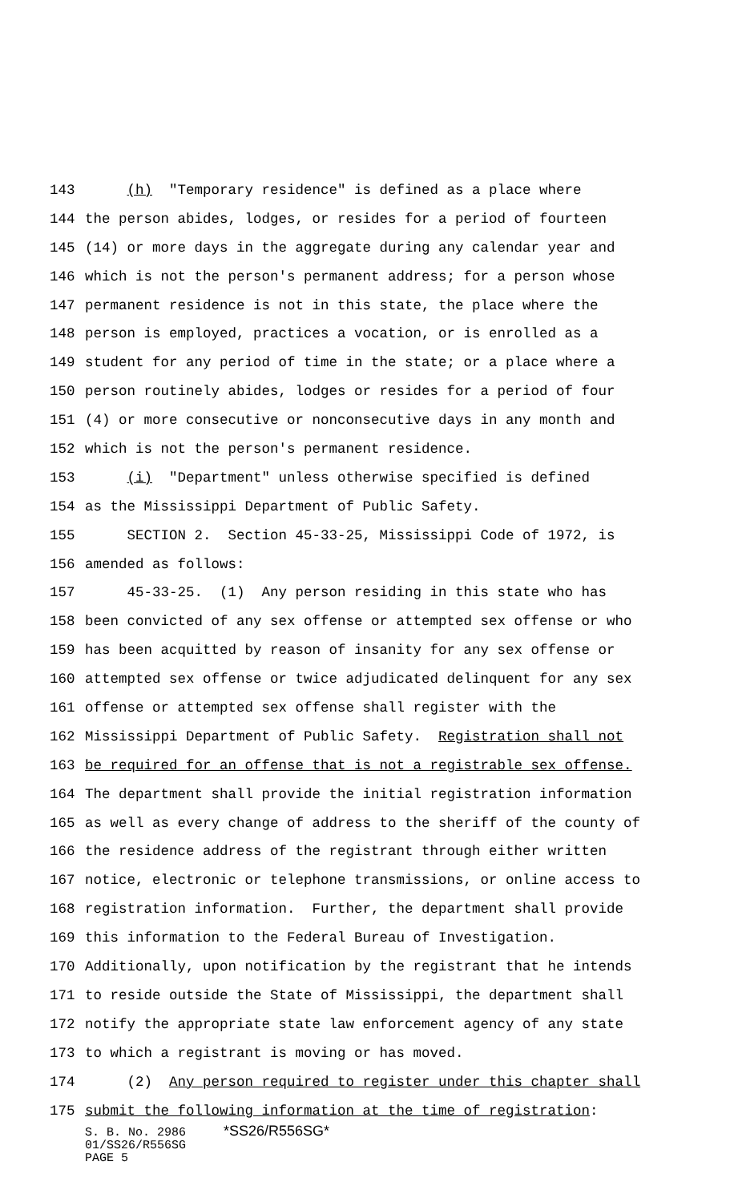143 (h) "Temporary residence" is defined as a place where
144 the person abides, lodges, or resides for a period of fourteen
145 (14) or more days in the aggregate during any calendar year and
146 which is not the person's permanent address; for a person whose
147 permanent residence is not in this state, the place where the
148 person is employed, practices a vocation, or is enrolled as a
149 student for any period of time in the state; or a place where a
150 person routinely abides, lodges or resides for a period of four
151 (4) or more consecutive or nonconsecutive days in any month and
152 which is not the person's permanent residence.
153 (i) "Department" unless otherwise specified is defined
154 as the Mississippi Department of Public Safety.
155 SECTION 2. Section 45-33-25, Mississippi Code of 1972, is
156 amended as follows:
157 45-33-25. (1) Any person residing in this state who has
158 been convicted of any sex offense or attempted sex offense or who
159 has been acquitted by reason of insanity for any sex offense or
160 attempted sex offense or twice adjudicated delinquent for any sex
161 offense or attempted sex offense shall register with the
162 Mississippi Department of Public Safety. Registration shall not
163 be required for an offense that is not a registrable sex offense.
164 The department shall provide the initial registration information
165 as well as every change of address to the sheriff of the county of
166 the residence address of the registrant through either written
167 notice, electronic or telephone transmissions, or online access to
168 registration information. Further, the department shall provide
169 this information to the Federal Bureau of Investigation.
170 Additionally, upon notification by the registrant that he intends
171 to reside outside the State of Mississippi, the department shall
172 notify the appropriate state law enforcement agency of any state
173 to which a registrant is moving or has moved.
174 (2) Any person required to register under this chapter shall
175 submit the following information at the time of registration:
S. B. No. 2986 *SS26/R556SG*
01/SS26/R556SG
PAGE 5